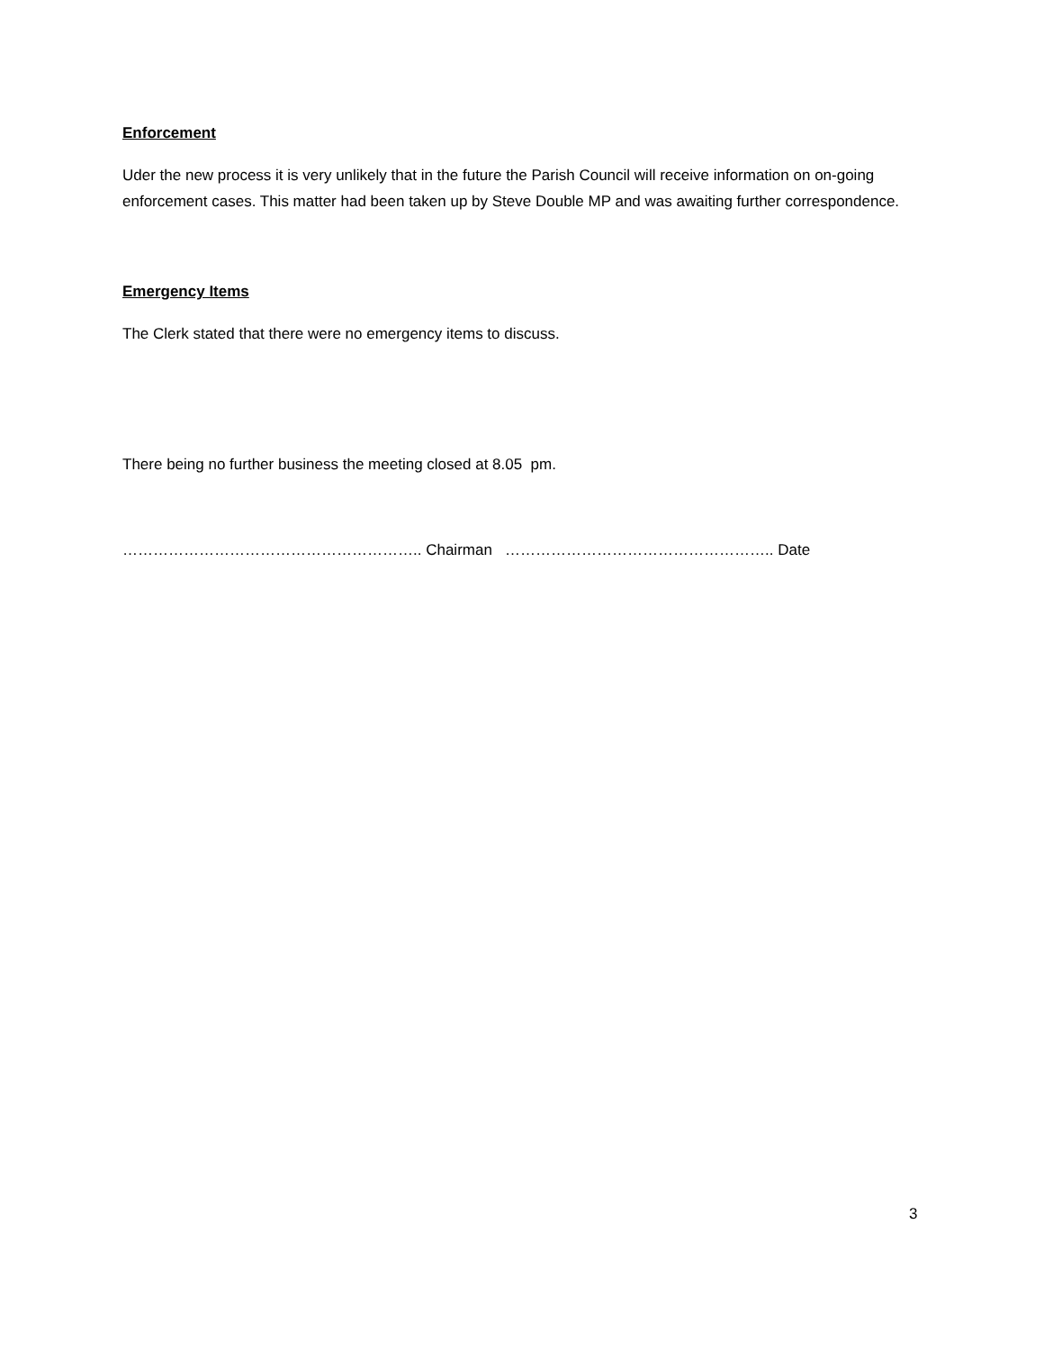Enforcement
Uder the new process it is very unlikely that in the future the Parish Council will receive information on on-going enforcement cases. This matter had been taken up by Steve Double MP and was awaiting further correspondence.
Emergency Items
The Clerk stated that there were no emergency items to discuss.
There being no further business the meeting closed at 8.05 pm.
………………………………………………….. Chairman …………………………………………….. Date
3